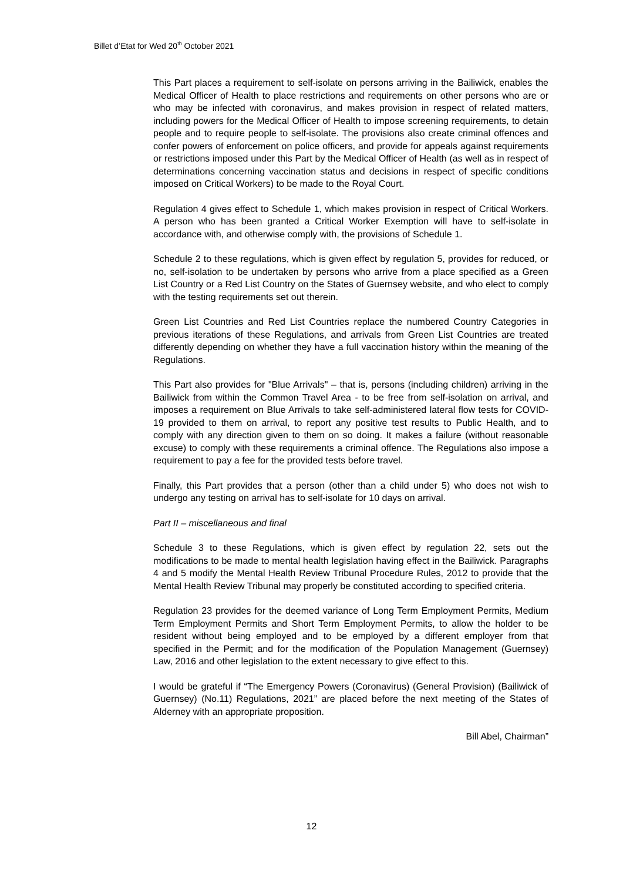Billet d’Etat for Wed 20<sup>th</sup> October 2021
This Part places a requirement to self-isolate on persons arriving in the Bailiwick, enables the Medical Officer of Health to place restrictions and requirements on other persons who are or who may be infected with coronavirus, and makes provision in respect of related matters, including powers for the Medical Officer of Health to impose screening requirements, to detain people and to require people to self-isolate. The provisions also create criminal offences and confer powers of enforcement on police officers, and provide for appeals against requirements or restrictions imposed under this Part by the Medical Officer of Health (as well as in respect of determinations concerning vaccination status and decisions in respect of specific conditions imposed on Critical Workers) to be made to the Royal Court.
Regulation 4 gives effect to Schedule 1, which makes provision in respect of Critical Workers. A person who has been granted a Critical Worker Exemption will have to self-isolate in accordance with, and otherwise comply with, the provisions of Schedule 1.
Schedule 2 to these regulations, which is given effect by regulation 5, provides for reduced, or no, self-isolation to be undertaken by persons who arrive from a place specified as a Green List Country or a Red List Country on the States of Guernsey website, and who elect to comply with the testing requirements set out therein.
Green List Countries and Red List Countries replace the numbered Country Categories in previous iterations of these Regulations, and arrivals from Green List Countries are treated differently depending on whether they have a full vaccination history within the meaning of the Regulations.
This Part also provides for "Blue Arrivals" – that is, persons (including children) arriving in the Bailiwick from within the Common Travel Area - to be free from self-isolation on arrival, and imposes a requirement on Blue Arrivals to take self-administered lateral flow tests for COVID-19 provided to them on arrival, to report any positive test results to Public Health, and to comply with any direction given to them on so doing. It makes a failure (without reasonable excuse) to comply with these requirements a criminal offence. The Regulations also impose a requirement to pay a fee for the provided tests before travel.
Finally, this Part provides that a person (other than a child under 5) who does not wish to undergo any testing on arrival has to self-isolate for 10 days on arrival.
Part II – miscellaneous and final
Schedule 3 to these Regulations, which is given effect by regulation 22, sets out the modifications to be made to mental health legislation having effect in the Bailiwick. Paragraphs 4 and 5 modify the Mental Health Review Tribunal Procedure Rules, 2012 to provide that the Mental Health Review Tribunal may properly be constituted according to specified criteria.
Regulation 23 provides for the deemed variance of Long Term Employment Permits, Medium Term Employment Permits and Short Term Employment Permits, to allow the holder to be resident without being employed and to be employed by a different employer from that specified in the Permit; and for the modification of the Population Management (Guernsey) Law, 2016 and other legislation to the extent necessary to give effect to this.
I would be grateful if “The Emergency Powers (Coronavirus) (General Provision) (Bailiwick of Guernsey) (No.11) Regulations, 2021” are placed before the next meeting of the States of Alderney with an appropriate proposition.
Bill Abel, Chairman”
12